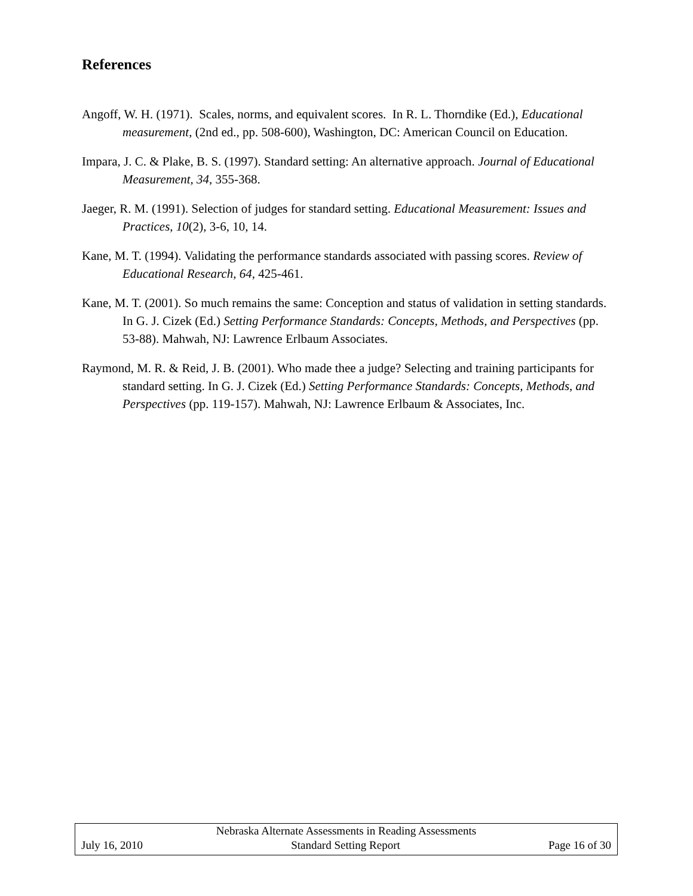References
Angoff, W. H. (1971). Scales, norms, and equivalent scores. In R. L. Thorndike (Ed.), Educational measurement, (2nd ed., pp. 508-600), Washington, DC: American Council on Education.
Impara, J. C. & Plake, B. S. (1997). Standard setting: An alternative approach. Journal of Educational Measurement, 34, 355-368.
Jaeger, R. M. (1991). Selection of judges for standard setting. Educational Measurement: Issues and Practices, 10(2), 3-6, 10, 14.
Kane, M. T. (1994). Validating the performance standards associated with passing scores. Review of Educational Research, 64, 425-461.
Kane, M. T. (2001). So much remains the same: Conception and status of validation in setting standards. In G. J. Cizek (Ed.) Setting Performance Standards: Concepts, Methods, and Perspectives (pp. 53-88). Mahwah, NJ: Lawrence Erlbaum Associates.
Raymond, M. R. & Reid, J. B. (2001). Who made thee a judge? Selecting and training participants for standard setting. In G. J. Cizek (Ed.) Setting Performance Standards: Concepts, Methods, and Perspectives (pp. 119-157). Mahwah, NJ: Lawrence Erlbaum & Associates, Inc.
Nebraska Alternate Assessments in Reading Assessments
July 16, 2010 Standard Setting Report Page 16 of 30